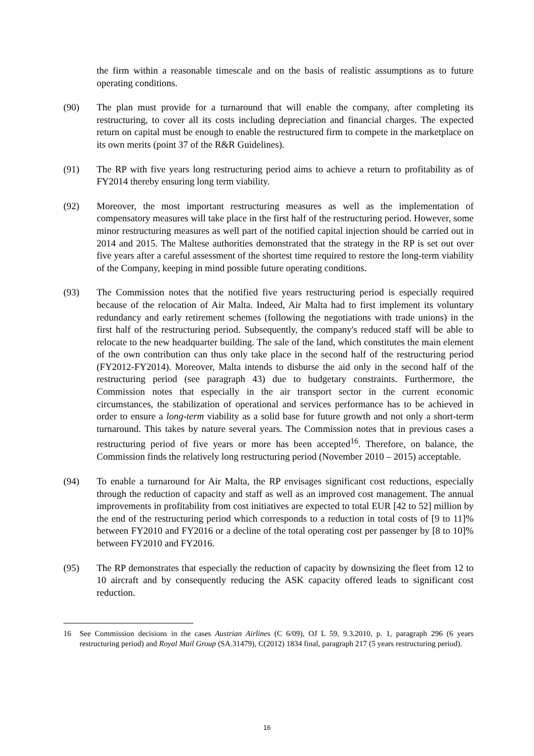the firm within a reasonable timescale and on the basis of realistic assumptions as to future operating conditions.
(90) The plan must provide for a turnaround that will enable the company, after completing its restructuring, to cover all its costs including depreciation and financial charges. The expected return on capital must be enough to enable the restructured firm to compete in the marketplace on its own merits (point 37 of the R&R Guidelines).
(91) The RP with five years long restructuring period aims to achieve a return to profitability as of FY2014 thereby ensuring long term viability.
(92) Moreover, the most important restructuring measures as well as the implementation of compensatory measures will take place in the first half of the restructuring period. However, some minor restructuring measures as well part of the notified capital injection should be carried out in 2014 and 2015. The Maltese authorities demonstrated that the strategy in the RP is set out over five years after a careful assessment of the shortest time required to restore the long-term viability of the Company, keeping in mind possible future operating conditions.
(93) The Commission notes that the notified five years restructuring period is especially required because of the relocation of Air Malta. Indeed, Air Malta had to first implement its voluntary redundancy and early retirement schemes (following the negotiations with trade unions) in the first half of the restructuring period. Subsequently, the company's reduced staff will be able to relocate to the new headquarter building. The sale of the land, which constitutes the main element of the own contribution can thus only take place in the second half of the restructuring period (FY2012-FY2014). Moreover, Malta intends to disburse the aid only in the second half of the restructuring period (see paragraph 43) due to budgetary constraints. Furthermore, the Commission notes that especially in the air transport sector in the current economic circumstances, the stabilization of operational and services performance has to be achieved in order to ensure a long-term viability as a solid base for future growth and not only a short-term turnaround. This takes by nature several years. The Commission notes that in previous cases a restructuring period of five years or more has been accepted<sup>16</sup>. Therefore, on balance, the Commission finds the relatively long restructuring period (November 2010 – 2015) acceptable.
(94) To enable a turnaround for Air Malta, the RP envisages significant cost reductions, especially through the reduction of capacity and staff as well as an improved cost management. The annual improvements in profitability from cost initiatives are expected to total EUR [42 to 52] million by the end of the restructuring period which corresponds to a reduction in total costs of [9 to 11]% between FY2010 and FY2016 or a decline of the total operating cost per passenger by [8 to 10]% between FY2010 and FY2016.
(95) The RP demonstrates that especially the reduction of capacity by downsizing the fleet from 12 to 10 aircraft and by consequently reducing the ASK capacity offered leads to significant cost reduction.
16 See Commission decisions in the cases Austrian Airlines (C 6/09), OJ L 59, 9.3.2010, p. 1, paragraph 296 (6 years restructuring period) and Royal Mail Group (SA.31479), C(2012) 1834 final, paragraph 217 (5 years restructuring period).
16